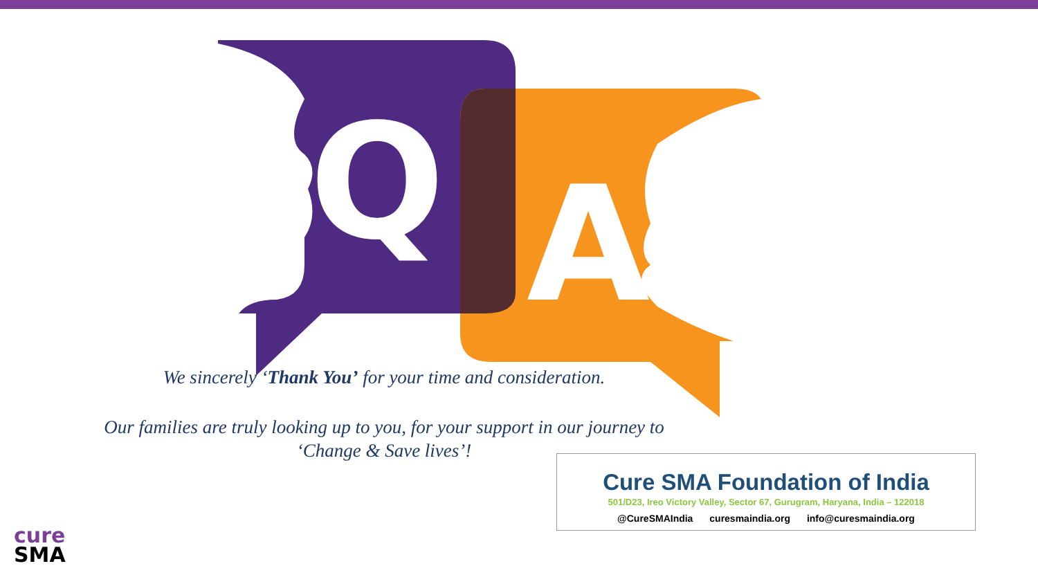Q
A
We sincerely ‘Thank You’ for your time and consideration.
Our families are truly looking up to you, for your support in our journey to
‘Change & Save lives’!
Cure SMA Foundation of India
501/D23, Ireo Victory Valley, Sector 67, Gurugram, Haryana, India – 122018
@CureSMAIndia curesmaindia.org info@curesmaindia.org
cure
SMA